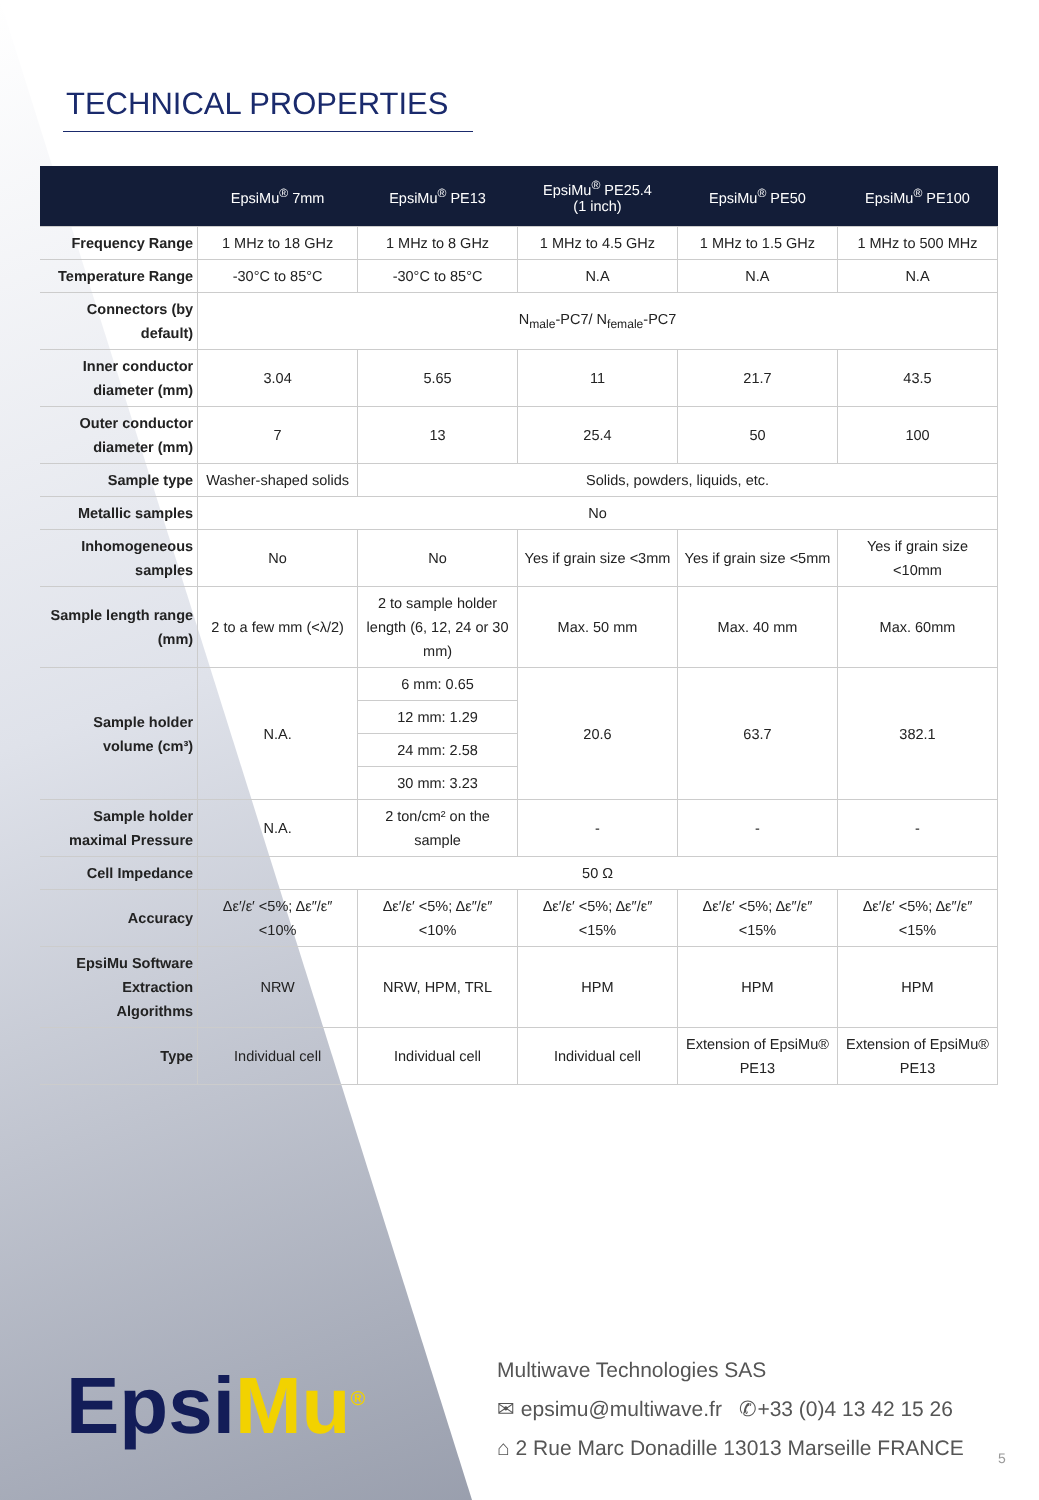TECHNICAL PROPERTIES
| | EpsiMu<sup>®</sup> 7mm | EpsiMu<sup>®</sup> PE13 | EpsiMu<sup>®</sup> PE25.4 (1 inch) | EpsiMu<sup>®</sup> PE50 | EpsiMu<sup>®</sup> PE100 |
| --- | --- | --- | --- | --- | --- |
| Frequency Range | 1 MHz to 18 GHz | 1 MHz to 8 GHz | 1 MHz to 4.5 GHz | 1 MHz to 1.5 GHz | 1 MHz to 500 MHz |
| Temperature Range | -30°C to 85°C | -30°C to 85°C | N.A | N.A | N.A |
| Connectors (by default) | N<sub>male</sub>-PC7/ N<sub>female</sub>-PC7 | | | | |
| Inner conductor diameter (mm) | 3.04 | 5.65 | 11 | 21.7 | 43.5 |
| Outer conductor diameter (mm) | 7 | 13 | 25.4 | 50 | 100 |
| Sample type | Washer-shaped solids | Solids, powders, liquids, etc. | | | |
| Metallic samples | No | | | | |
| Inhomogeneous samples | No | No | Yes if grain size <3mm | Yes if grain size <5mm | Yes if grain size <10mm |
| Sample length range (mm) | 2 to a few mm (<λ/2) | 2 to sample holder length (6, 12, 24 or 30 mm) | Max. 50 mm | Max. 40 mm | Max. 60mm |
| Sample holder volume (cm³) | N.A. | 6 mm: 0.65 | 20.6 | 63.7 | 382.1 |
| | | 12 mm: 1.29 | | | |
| | | 24 mm: 2.58 | | | |
| | | 30 mm: 3.23 | | | |
| Sample holder maximal Pressure | N.A. | 2 ton/cm² on the sample | - | - | - |
| Cell Impedance | 50 Ω | | | | |
| Accuracy | Δε′/ε′ <5%; Δε″/ε″ <10% | Δε′/ε′ <5%; Δε″/ε″ <10% | Δε′/ε′ <5%; Δε″/ε″ <15% | Δε′/ε′ <5%; Δε″/ε″ <15% | Δε′/ε′ <5%; Δε″/ε″ <15% |
| EpsiMu Software Extraction Algorithms | NRW | NRW, HPM, TRL | HPM | HPM | HPM |
| Type | Individual cell | Individual cell | Individual cell | Extension of EpsiMu® PE13 | Extension of EpsiMu® PE13 |
EpsiMu<sup>®</sup>
Multiwave Technologies SAS
✉ epsimu@multiwave.fr ✆+33 (0)4 13 42 15 26
⌂ 2 Rue Marc Donadille 13013 Marseille FRANCE
5